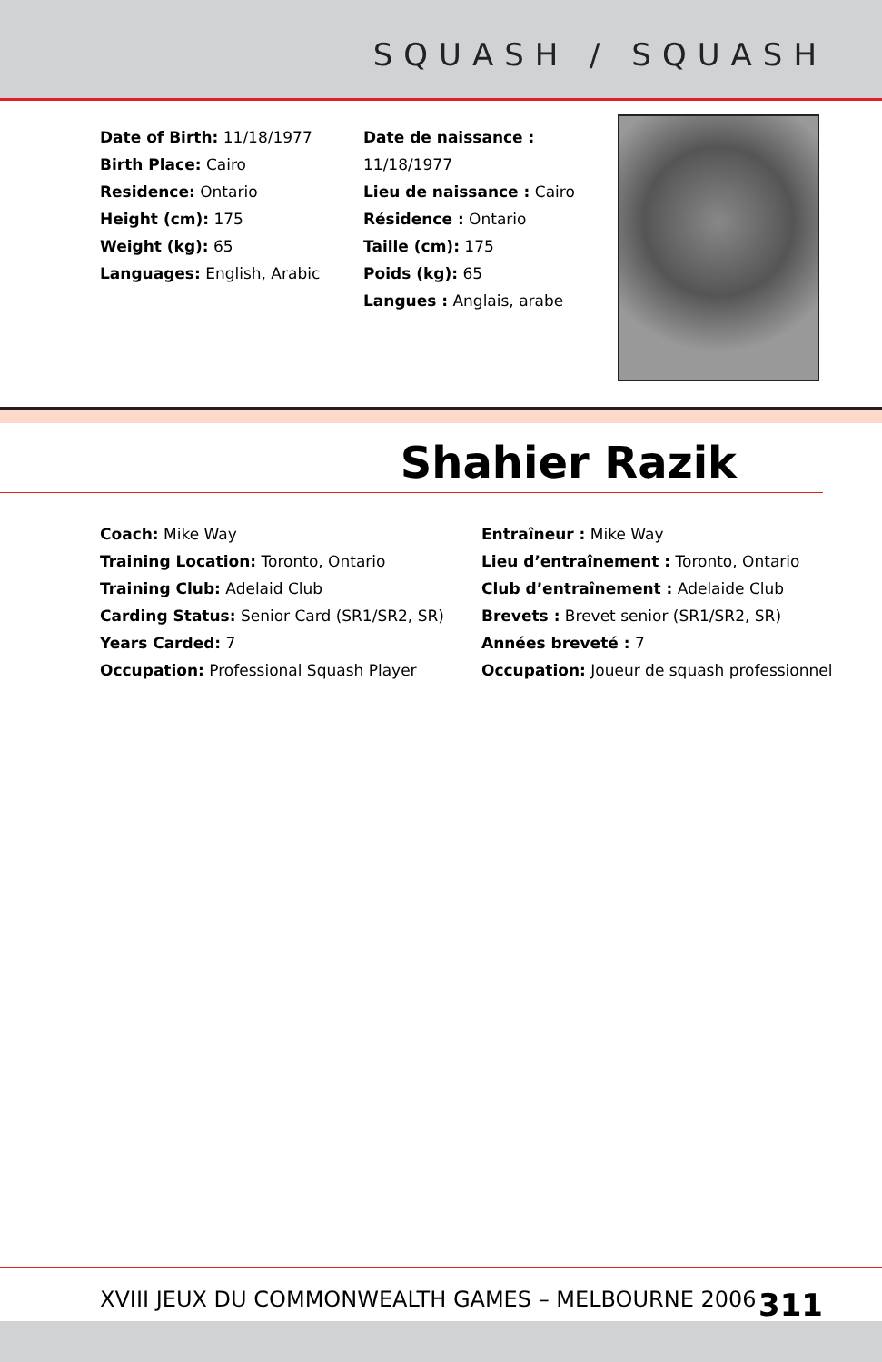SQUASH / SQUASH
Date of Birth: 11/18/1977
Birth Place: Cairo
Residence: Ontario
Height (cm): 175
Weight (kg): 65
Languages: English, Arabic
Date de naissance : 11/18/1977
Lieu de naissance : Cairo
Résidence : Ontario
Taille (cm): 175
Poids (kg): 65
Langues : Anglais, arabe
Shahier Razik
Coach: Mike Way
Training Location: Toronto, Ontario
Training Club: Adelaid Club
Carding Status: Senior Card (SR1/SR2, SR)
Years Carded: 7
Occupation: Professional Squash Player
Entraîneur : Mike Way
Lieu d’entraînement : Toronto, Ontario
Club d’entraînement : Adelaide Club
Brevets : Brevet senior (SR1/SR2, SR)
Années breveté : 7
Occupation: Joueur de squash professionnel
XVIII JEUX DU COMMONWEALTH GAMES – MELBOURNE 2006 311